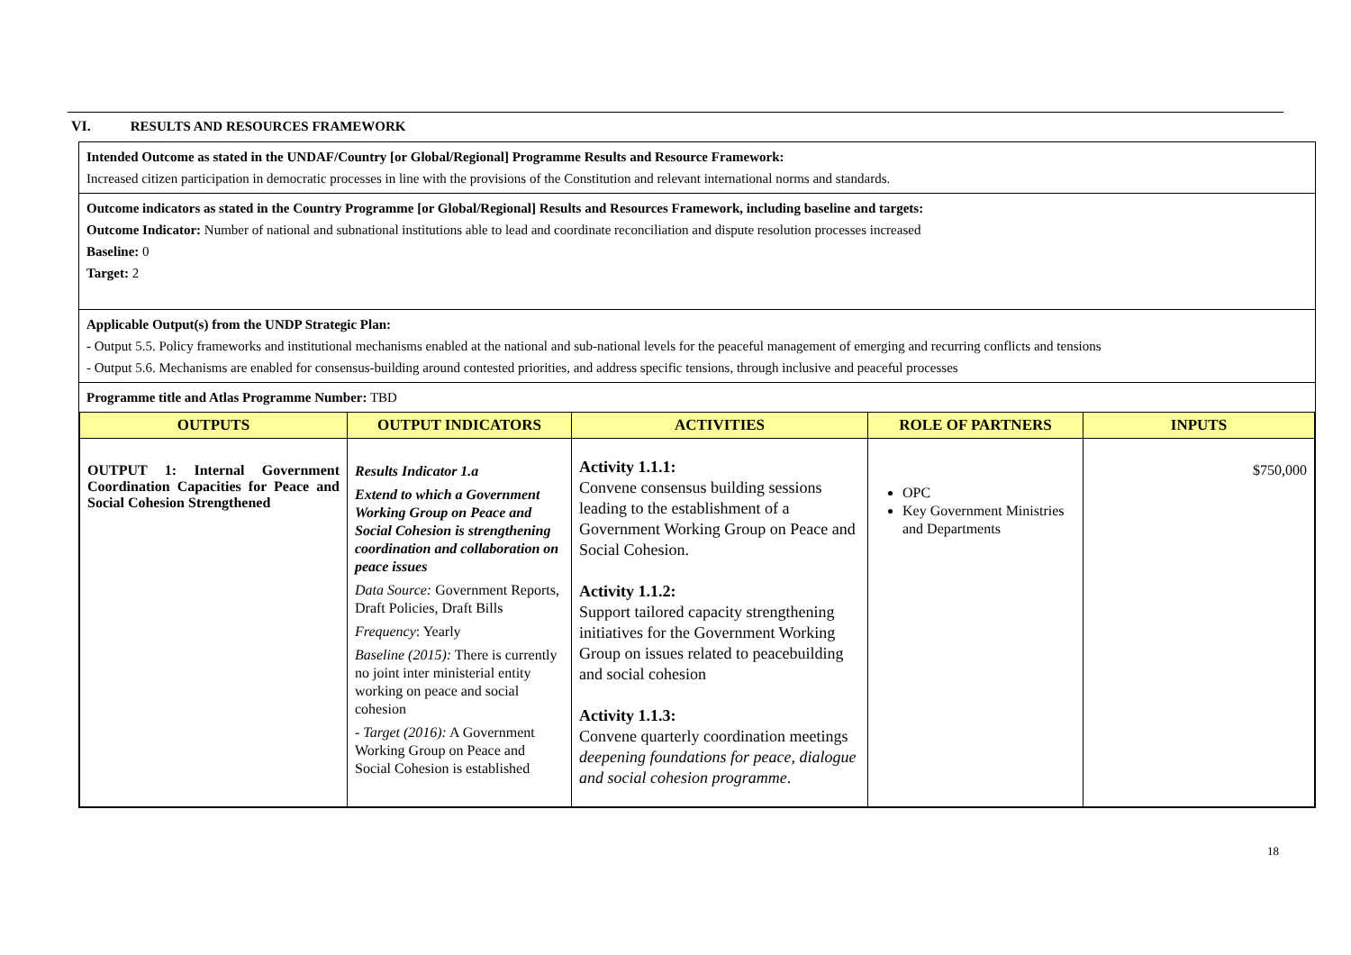VI. RESULTS AND RESOURCES FRAMEWORK
Intended Outcome as stated in the UNDAF/Country [or Global/Regional] Programme Results and Resource Framework:
Increased citizen participation in democratic processes in line with the provisions of the Constitution and relevant international norms and standards.
Outcome indicators as stated in the Country Programme [or Global/Regional] Results and Resources Framework, including baseline and targets:
Outcome Indicator: Number of national and subnational institutions able to lead and coordinate reconciliation and dispute resolution processes increased
Baseline: 0
Target: 2
Applicable Output(s) from the UNDP Strategic Plan:
- Output 5.5. Policy frameworks and institutional mechanisms enabled at the national and sub-national levels for the peaceful management of emerging and recurring conflicts and tensions
- Output 5.6. Mechanisms are enabled for consensus-building around contested priorities, and address specific tensions, through inclusive and peaceful processes
Programme title and Atlas Programme Number: TBD
| OUTPUTS | OUTPUT INDICATORS | ACTIVITIES | ROLE OF PARTNERS | INPUTS |
| --- | --- | --- | --- | --- |
| OUTPUT 1: Internal Government Coordination Capacities for Peace and Social Cohesion Strengthened | Results Indicator 1.a Extend to which a Government Working Group on Peace and Social Cohesion is strengthening coordination and collaboration on peace issues Data Source: Government Reports, Draft Policies, Draft Bills Frequency : Yearly Baseline (2015): There is currently no joint inter ministerial entity working on peace and social cohesion - Target (2016): A Government Working Group on Peace and Social Cohesion is established | Activity 1.1.1: Convene consensus building sessions leading to the establishment of a Government Working Group on Peace and Social Cohesion. Activity 1.1.2: Support tailored capacity strengthening initiatives for the Government Working Group on issues related to peacebuilding and social cohesion Activity 1.1.3: Convene quarterly coordination meetings deepening foundations for peace, dialogue and social cohesion programme . | OPC Key Government Ministries and Departments | $750,000 |
18